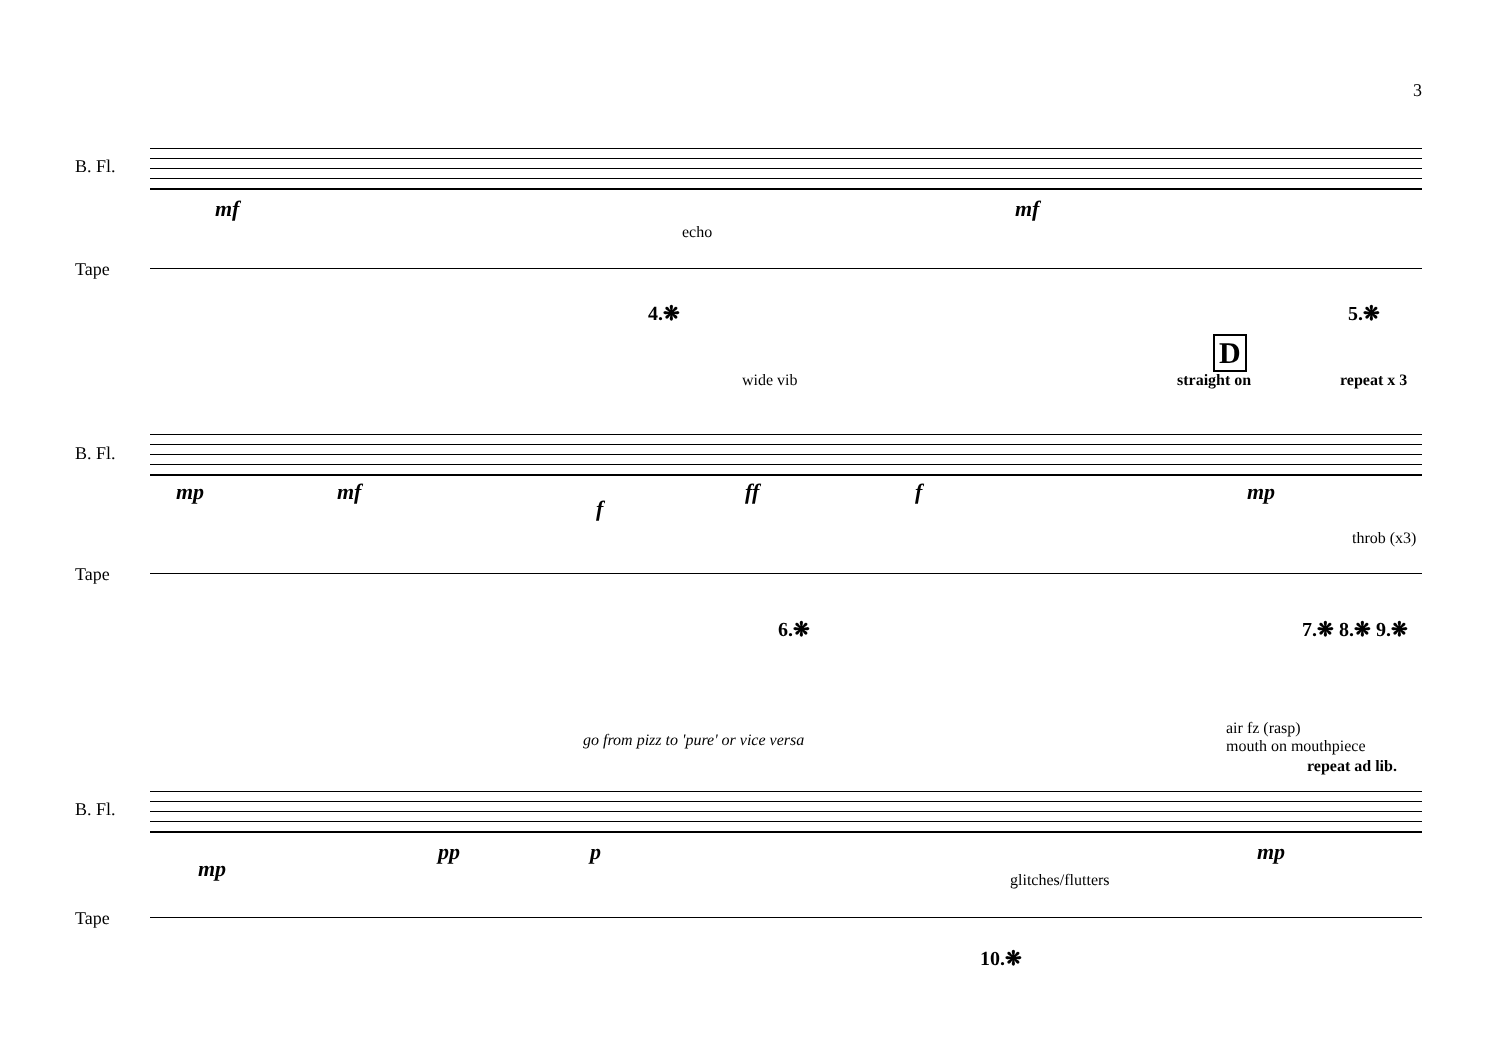3
B. Fl.
mf mf
echo
Tape
4.❋ 5.❋
D
wide vib straight on repeat x 3
B. Fl.
mp mf
f
ff f mp
throb (x3)
Tape
6.❋ 7.❋ 8.❋ 9.❋
go from pizz to 'pure' or vice versa
air fz (rasp)
mouth on mouthpiece
repeat ad lib.
B. Fl.
mp
pp p mp
glitches/flutters
Tape
10.❋